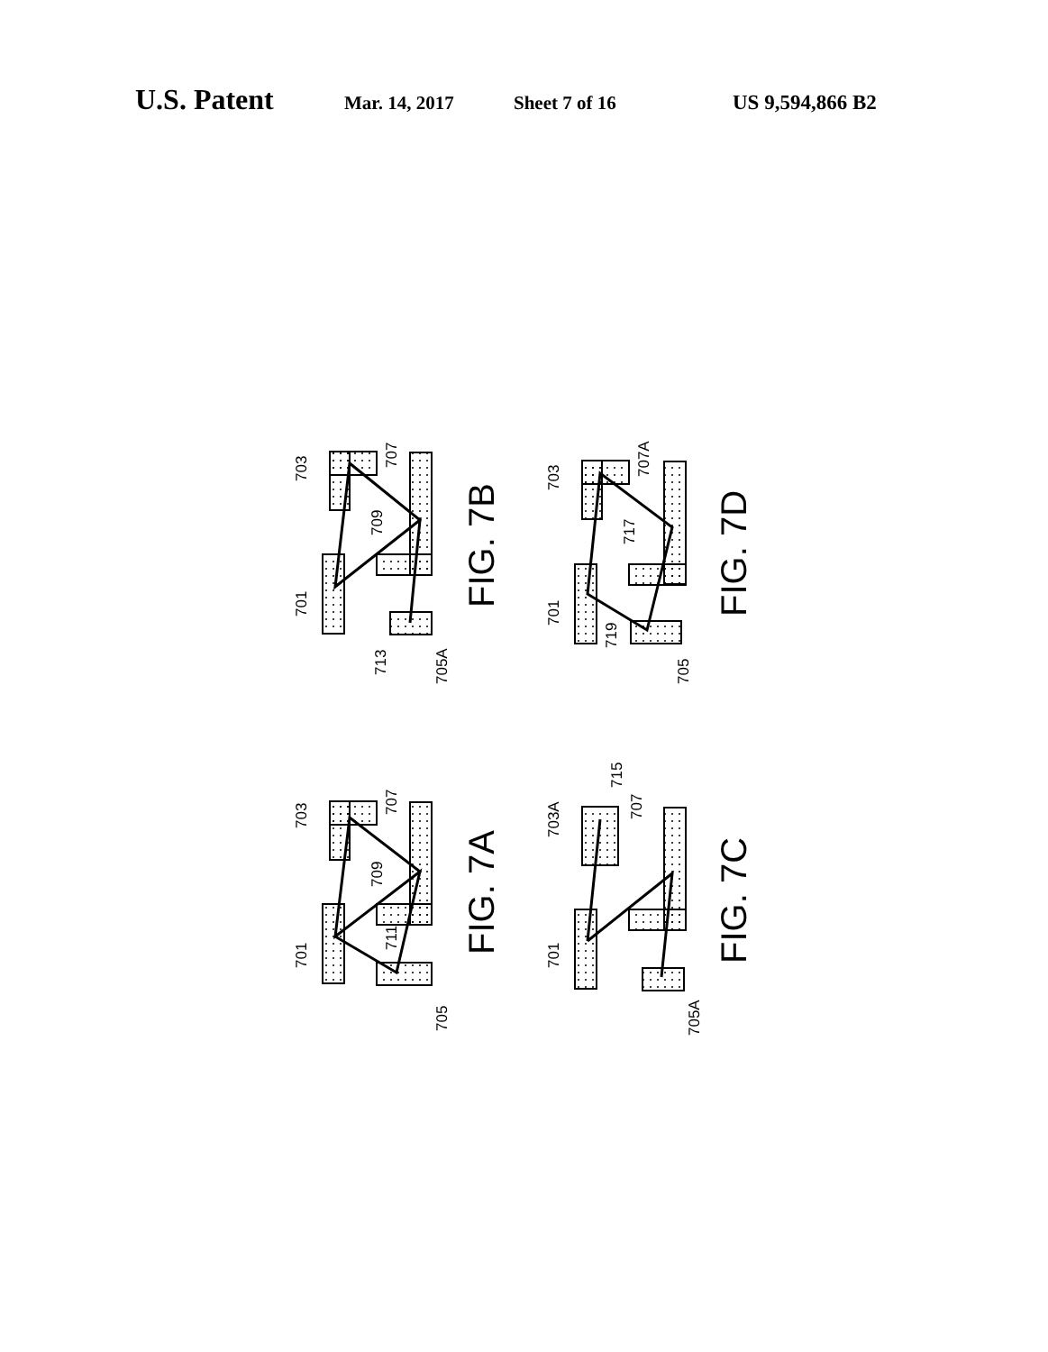U.S. Patent Mar. 14, 2017 Sheet 7 of 16 US 9,594,866 B2
FIG. 7B
FIG. 7A
FIG. 7D
FIG. 7C
703
701
707
709
713
705A
703
701
707
709
711
705
703
701
707A
717
719
705
703A
701
715
707
705A